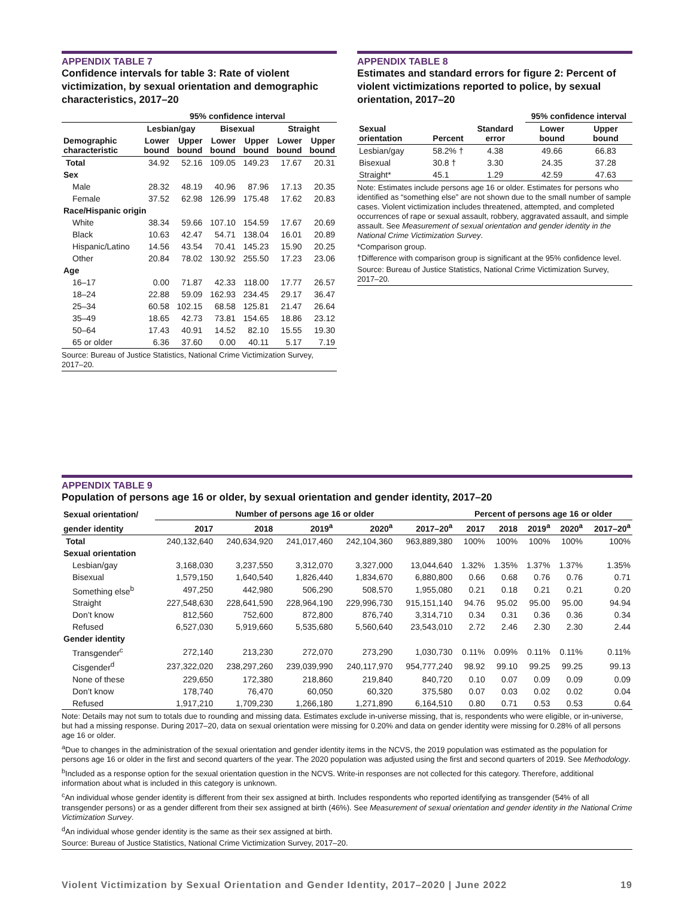APPENDIX TABLE 7
Confidence intervals for table 3: Rate of violent victimization, by sexual orientation and demographic characteristics, 2017–20
| | 95% confidence interval | | | | | |
| --- | --- | --- | --- | --- | --- | --- |
| | Lesbian/gay | | Bisexual | | Straight | |
| Demographic characteristic | Lower bound | Upper bound | Lower bound | Upper bound | Lower bound | Upper bound |
| Total | 34.92 | 52.16 | 109.05 | 149.23 | 17.67 | 20.31 |
| Sex | | | | | | |
| Male | 28.32 | 48.19 | 40.96 | 87.96 | 17.13 | 20.35 |
| Female | 37.52 | 62.98 | 126.99 | 175.48 | 17.62 | 20.83 |
| Race/Hispanic origin | | | | | | |
| White | 38.34 | 59.66 | 107.10 | 154.59 | 17.67 | 20.69 |
| Black | 10.63 | 42.47 | 54.71 | 138.04 | 16.01 | 20.89 |
| Hispanic/Latino | 14.56 | 43.54 | 70.41 | 145.23 | 15.90 | 20.25 |
| Other | 20.84 | 78.02 | 130.92 | 255.50 | 17.23 | 23.06 |
| Age | | | | | | |
| 16–17 | 0.00 | 71.87 | 42.33 | 118.00 | 17.77 | 26.57 |
| 18–24 | 22.88 | 59.09 | 162.93 | 234.45 | 29.17 | 36.47 |
| 25–34 | 60.58 | 102.15 | 68.58 | 125.81 | 21.47 | 26.64 |
| 35–49 | 18.65 | 42.73 | 73.81 | 154.65 | 18.86 | 23.12 |
| 50–64 | 17.43 | 40.91 | 14.52 | 82.10 | 15.55 | 19.30 |
| 65 or older | 6.36 | 37.60 | 0.00 | 40.11 | 5.17 | 7.19 |
Source: Bureau of Justice Statistics, National Crime Victimization Survey, 2017–20.
APPENDIX TABLE 8
Estimates and standard errors for figure 2: Percent of violent victimizations reported to police, by sexual orientation, 2017–20
| | | | 95% confidence interval | |
| --- | --- | --- | --- | --- |
| Sexual orientation | Percent | Standard error | Lower bound | Upper bound |
| Lesbian/gay | 58.2% † | 4.38 | 49.66 | 66.83 |
| Bisexual | 30.8 † | 3.30 | 24.35 | 37.28 |
| Straight* | 45.1 | 1.29 | 42.59 | 47.63 |
Note: Estimates include persons age 16 or older. Estimates for persons who identified as “something else” are not shown due to the small number of sample cases. Violent victimization includes threatened, attempted, and completed occurrences of rape or sexual assault, robbery, aggravated assault, and simple assault. See Measurement of sexual orientation and gender identity in the National Crime Victimization Survey.
*Comparison group.
†Difference with comparison group is significant at the 95% confidence level.
Source: Bureau of Justice Statistics, National Crime Victimization Survey, 2017–20.
APPENDIX TABLE 9
Population of persons age 16 or older, by sexual orientation and gender identity, 2017–20
| Sexual orientation/ | Number of persons age 16 or older | | | | | Percent of persons age 16 or older | | | | |
| --- | --- | --- | --- | --- | --- | --- | --- | --- | --- | --- |
| gender identity | 2017 | 2018 | 2019<sup>a</sup> | 2020<sup>a</sup> | 2017–20<sup>a</sup> | 2017 | 2018 | 2019<sup>a</sup> | 2020<sup>a</sup> | 2017–20<sup>a</sup> |
| Total | 240,132,640 | 240,634,920 | 241,017,460 | 242,104,360 | 963,889,380 | 100% | 100% | 100% | 100% | 100% |
| Sexual orientation | | | | | | | | | | |
| Lesbian/gay | 3,168,030 | 3,237,550 | 3,312,070 | 3,327,000 | 13,044,640 | 1.32% | 1.35% | 1.37% | 1.37% | 1.35% |
| Bisexual | 1,579,150 | 1,640,540 | 1,826,440 | 1,834,670 | 6,880,800 | 0.66 | 0.68 | 0.76 | 0.76 | 0.71 |
| Something else<sup>b</sup> | 497,250 | 442,980 | 506,290 | 508,570 | 1,955,080 | 0.21 | 0.18 | 0.21 | 0.21 | 0.20 |
| Straight | 227,548,630 | 228,641,590 | 228,964,190 | 229,996,730 | 915,151,140 | 94.76 | 95.02 | 95.00 | 95.00 | 94.94 |
| Don’t know | 812,560 | 752,600 | 872,800 | 876,740 | 3,314,710 | 0.34 | 0.31 | 0.36 | 0.36 | 0.34 |
| Refused | 6,527,030 | 5,919,660 | 5,535,680 | 5,560,640 | 23,543,010 | 2.72 | 2.46 | 2.30 | 2.30 | 2.44 |
| Gender identity | | | | | | | | | | |
| Transgender<sup>c</sup> | 272,140 | 213,230 | 272,070 | 273,290 | 1,030,730 | 0.11% | 0.09% | 0.11% | 0.11% | 0.11% |
| Cisgender<sup>d</sup> | 237,322,020 | 238,297,260 | 239,039,990 | 240,117,970 | 954,777,240 | 98.92 | 99.10 | 99.25 | 99.25 | 99.13 |
| None of these | 229,650 | 172,380 | 218,860 | 219,840 | 840,720 | 0.10 | 0.07 | 0.09 | 0.09 | 0.09 |
| Don’t know | 178,740 | 76,470 | 60,050 | 60,320 | 375,580 | 0.07 | 0.03 | 0.02 | 0.02 | 0.04 |
| Refused | 1,917,210 | 1,709,230 | 1,266,180 | 1,271,890 | 6,164,510 | 0.80 | 0.71 | 0.53 | 0.53 | 0.64 |
Note: Details may not sum to totals due to rounding and missing data. Estimates exclude in-universe missing, that is, respondents who were eligible, or in-universe, but had a missing response. During 2017–20, data on sexual orientation were missing for 0.20% and data on gender identity were missing for 0.28% of all persons age 16 or older.
<sup>a</sup> Due to changes in the administration of the sexual orientation and gender identity items in the NCVS, the 2019 population was estimated as the population for persons age 16 or older in the first and second quarters of the year. The 2020 population was adjusted using the first and second quarters of 2019. See Methodology.
<sup>b</sup> Included as a response option for the sexual orientation question in the NCVS. Write-in responses are not collected for this category. Therefore, additional information about what is included in this category is unknown.
<sup>c</sup> An individual whose gender identity is different from their sex assigned at birth. Includes respondents who reported identifying as transgender (54% of all transgender persons) or as a gender different from their sex assigned at birth (46%). See Measurement of sexual orientation and gender identity in the National Crime Victimization Survey.
<sup>d</sup> An individual whose gender identity is the same as their sex assigned at birth.
Source: Bureau of Justice Statistics, National Crime Victimization Survey, 2017–20.
Violent Victimization by Sexual Orientation and Gender Identity, 2017–2020 | June 2022 19